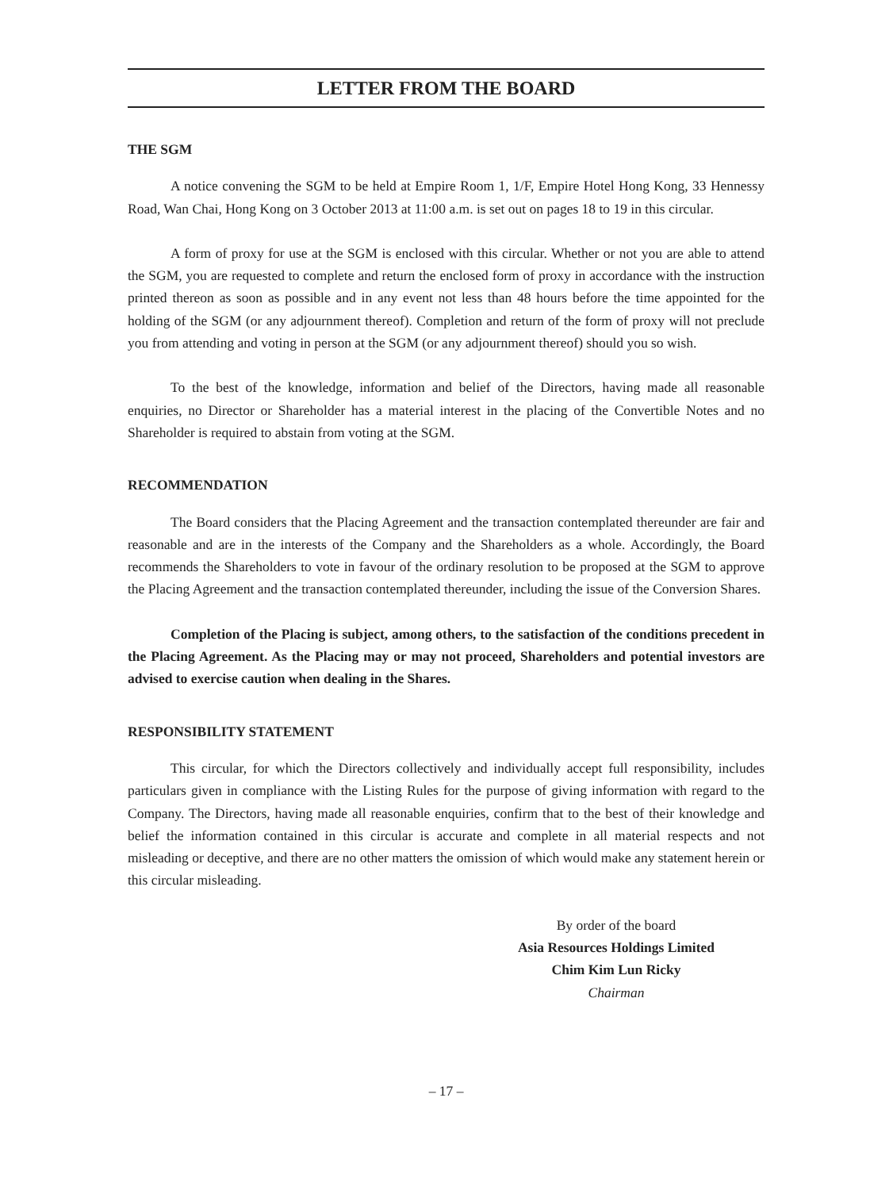LETTER FROM THE BOARD
THE SGM
A notice convening the SGM to be held at Empire Room 1, 1/F, Empire Hotel Hong Kong, 33 Hennessy Road, Wan Chai, Hong Kong on 3 October 2013 at 11:00 a.m. is set out on pages 18 to 19 in this circular.
A form of proxy for use at the SGM is enclosed with this circular. Whether or not you are able to attend the SGM, you are requested to complete and return the enclosed form of proxy in accordance with the instruction printed thereon as soon as possible and in any event not less than 48 hours before the time appointed for the holding of the SGM (or any adjournment thereof). Completion and return of the form of proxy will not preclude you from attending and voting in person at the SGM (or any adjournment thereof) should you so wish.
To the best of the knowledge, information and belief of the Directors, having made all reasonable enquiries, no Director or Shareholder has a material interest in the placing of the Convertible Notes and no Shareholder is required to abstain from voting at the SGM.
RECOMMENDATION
The Board considers that the Placing Agreement and the transaction contemplated thereunder are fair and reasonable and are in the interests of the Company and the Shareholders as a whole. Accordingly, the Board recommends the Shareholders to vote in favour of the ordinary resolution to be proposed at the SGM to approve the Placing Agreement and the transaction contemplated thereunder, including the issue of the Conversion Shares.
Completion of the Placing is subject, among others, to the satisfaction of the conditions precedent in the Placing Agreement. As the Placing may or may not proceed, Shareholders and potential investors are advised to exercise caution when dealing in the Shares.
RESPONSIBILITY STATEMENT
This circular, for which the Directors collectively and individually accept full responsibility, includes particulars given in compliance with the Listing Rules for the purpose of giving information with regard to the Company. The Directors, having made all reasonable enquiries, confirm that to the best of their knowledge and belief the information contained in this circular is accurate and complete in all material respects and not misleading or deceptive, and there are no other matters the omission of which would make any statement herein or this circular misleading.
By order of the board
Asia Resources Holdings Limited
Chim Kim Lun Ricky
Chairman
– 17 –